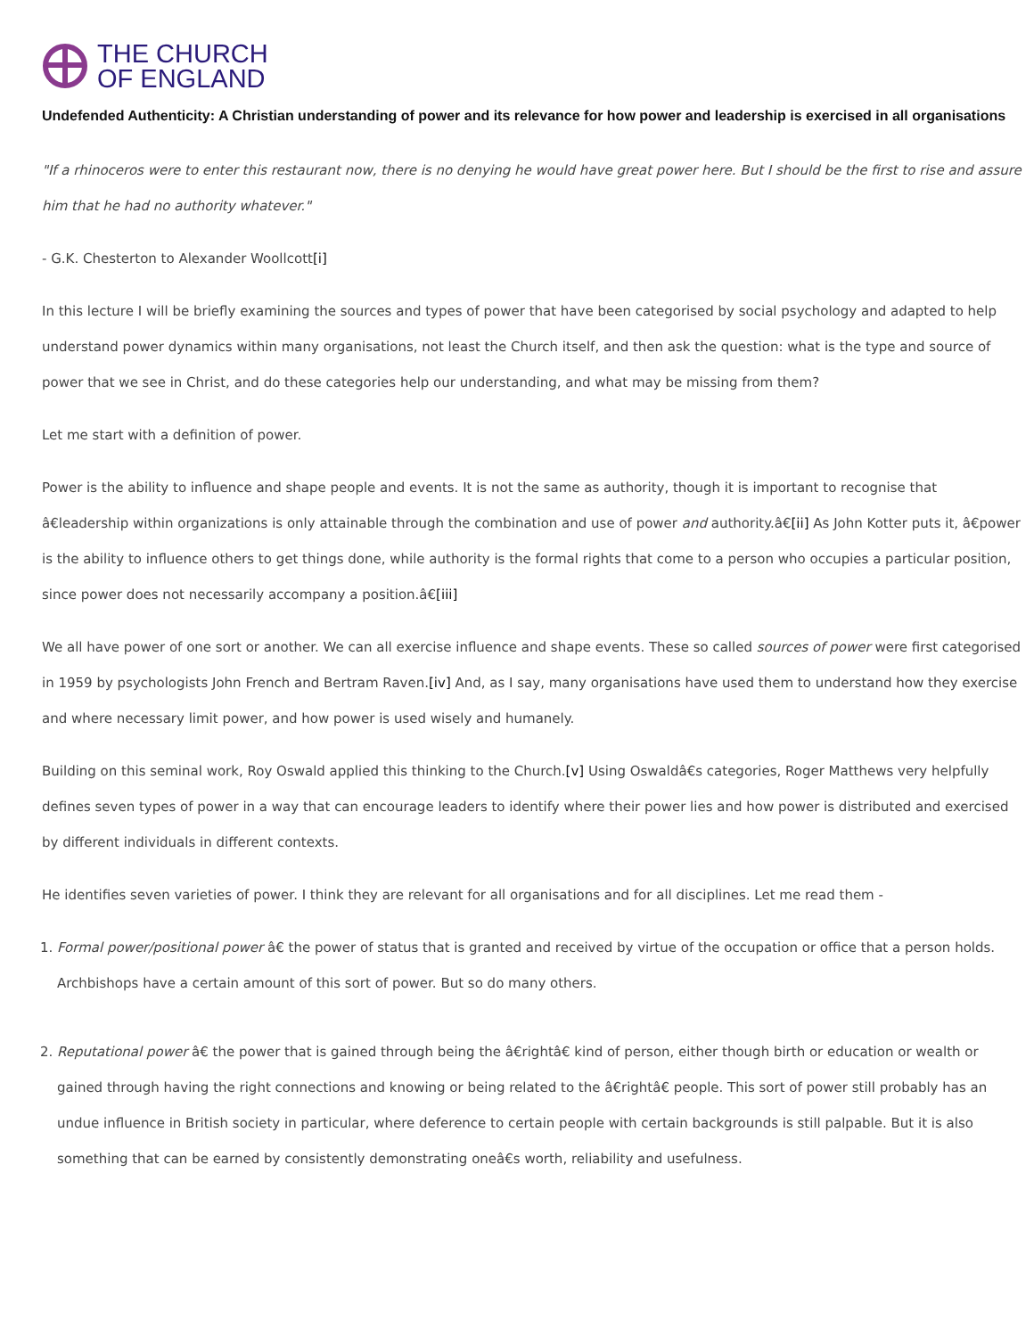THE CHURCH
OF ENGLAND
Undefended Authenticity: A Christian understanding of power and its relevance for how power and leadership is exercised in all organisations
"If a rhinoceros were to enter this restaurant now, there is no denying he would have great power here. But I should be the first to rise and assure him that he had no authority whatever."
- G.K. Chesterton to Alexander Woollcott[i]
In this lecture I will be briefly examining the sources and types of power that have been categorised by social psychology and adapted to help understand power dynamics within many organisations, not least the Church itself, and then ask the question: what is the type and source of power that we see in Christ, and do these categories help our understanding, and what may be missing from them?
Let me start with a definition of power.
Power is the ability to influence and shape people and events. It is not the same as authority, though it is important to recognise that â€leadership within organizations is only attainable through the combination and use of power and authority.â€[ii] As John Kotter puts it, â€power is the ability to influence others to get things done, while authority is the formal rights that come to a person who occupies a particular position, since power does not necessarily accompany a position.â€[iii]
We all have power of one sort or another. We can all exercise influence and shape events. These so called sources of power were first categorised in 1959 by psychologists John French and Bertram Raven.[iv] And, as I say, many organisations have used them to understand how they exercise and where necessary limit power, and how power is used wisely and humanely.
Building on this seminal work, Roy Oswald applied this thinking to the Church.[v] Using Oswaldâ€s categories, Roger Matthews very helpfully defines seven types of power in a way that can encourage leaders to identify where their power lies and how power is distributed and exercised by different individuals in different contexts.
He identifies seven varieties of power. I think they are relevant for all organisations and for all disciplines. Let me read them -
1. Formal power/positional power â€ the power of status that is granted and received by virtue of the occupation or office that a person holds. Archbishops have a certain amount of this sort of power. But so do many others.
2. Reputational power â€ the power that is gained through being the â€rightâ€ kind of person, either though birth or education or wealth or gained through having the right connections and knowing or being related to the â€rightâ€ people. This sort of power still probably has an undue influence in British society in particular, where deference to certain people with certain backgrounds is still palpable. But it is also something that can be earned by consistently demonstrating oneâ€s worth, reliability and usefulness.